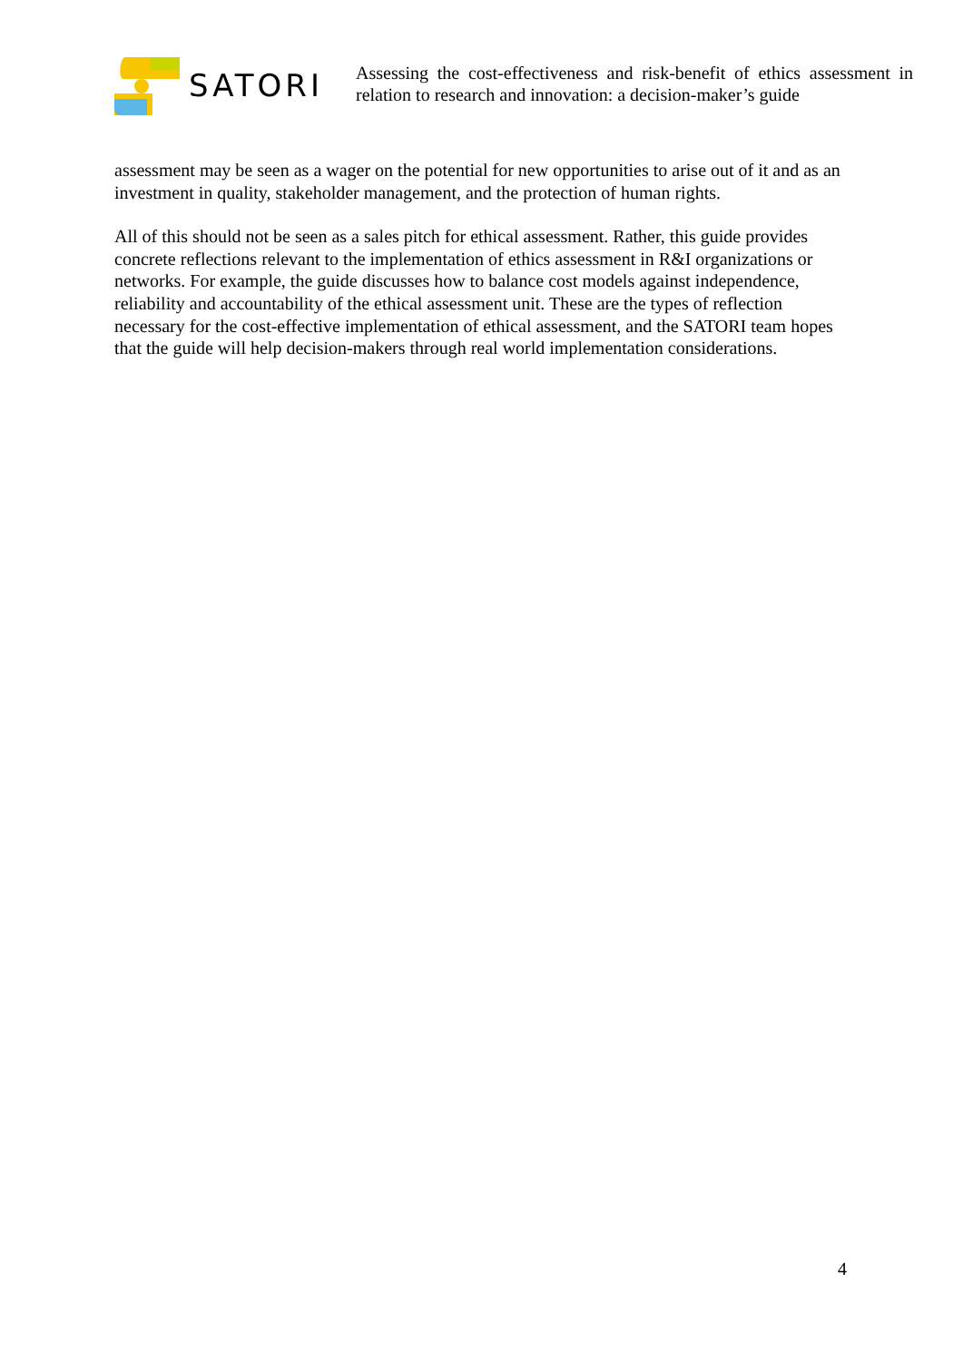SATORI
Assessing the cost-effectiveness and risk-benefit of ethics assessment in relation to research and innovation: a decision-maker’s guide
assessment may be seen as a wager on the potential for new opportunities to arise out of it and as an investment in quality, stakeholder management, and the protection of human rights.
All of this should not be seen as a sales pitch for ethical assessment. Rather, this guide provides concrete reflections relevant to the implementation of ethics assessment in R&I organizations or networks. For example, the guide discusses how to balance cost models against independence, reliability and accountability of the ethical assessment unit. These are the types of reflection necessary for the cost-effective implementation of ethical assessment, and the SATORI team hopes that the guide will help decision-makers through real world implementation considerations.
4